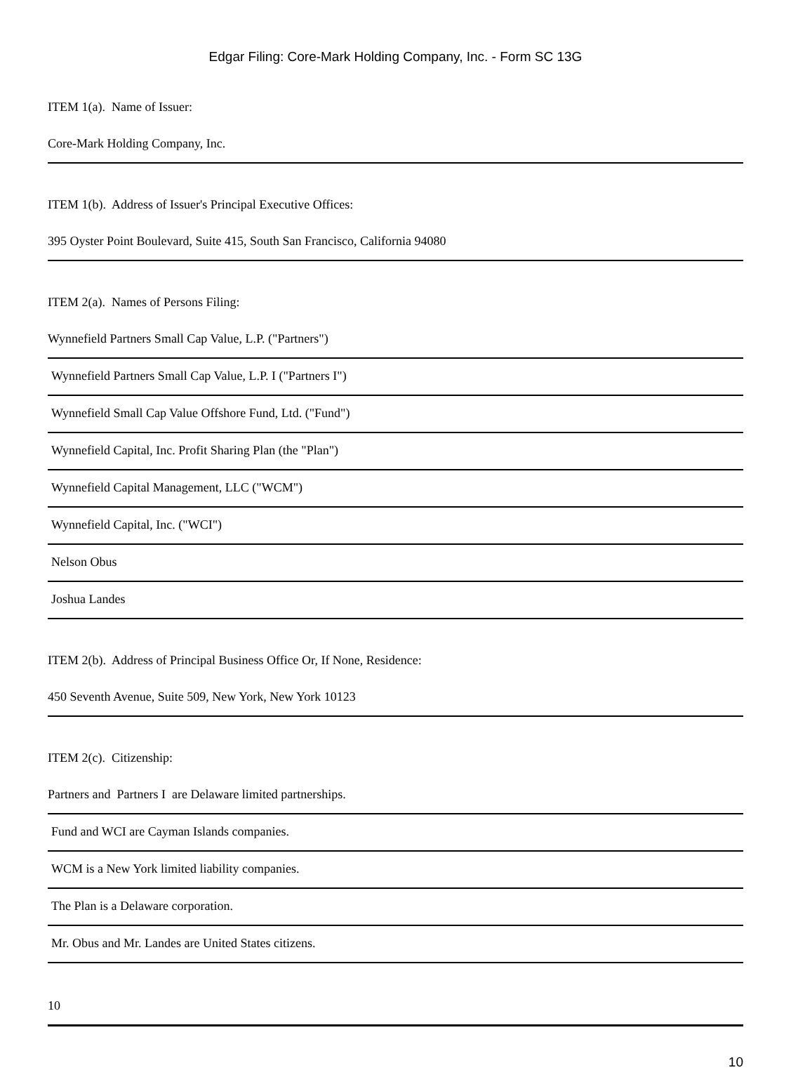Edgar Filing: Core-Mark Holding Company, Inc. - Form SC 13G
ITEM 1(a). Name of Issuer:
Core-Mark Holding Company, Inc.
ITEM 1(b). Address of Issuer's Principal Executive Offices:
395 Oyster Point Boulevard, Suite 415, South San Francisco, California 94080
ITEM 2(a). Names of Persons Filing:
Wynnefield Partners Small Cap Value, L.P. ("Partners")
Wynnefield Partners Small Cap Value, L.P. I ("Partners I")
Wynnefield Small Cap Value Offshore Fund, Ltd. ("Fund")
Wynnefield Capital, Inc. Profit Sharing Plan (the "Plan")
Wynnefield Capital Management, LLC ("WCM")
Wynnefield Capital, Inc. ("WCI")
Nelson Obus
Joshua Landes
ITEM 2(b). Address of Principal Business Office Or, If None, Residence:
450 Seventh Avenue, Suite 509, New York, New York 10123
ITEM 2(c). Citizenship:
Partners and Partners I are Delaware limited partnerships.
Fund and WCI are Cayman Islands companies.
WCM is a New York limited liability companies.
The Plan is a Delaware corporation.
Mr. Obus and Mr. Landes are United States citizens.
10
10